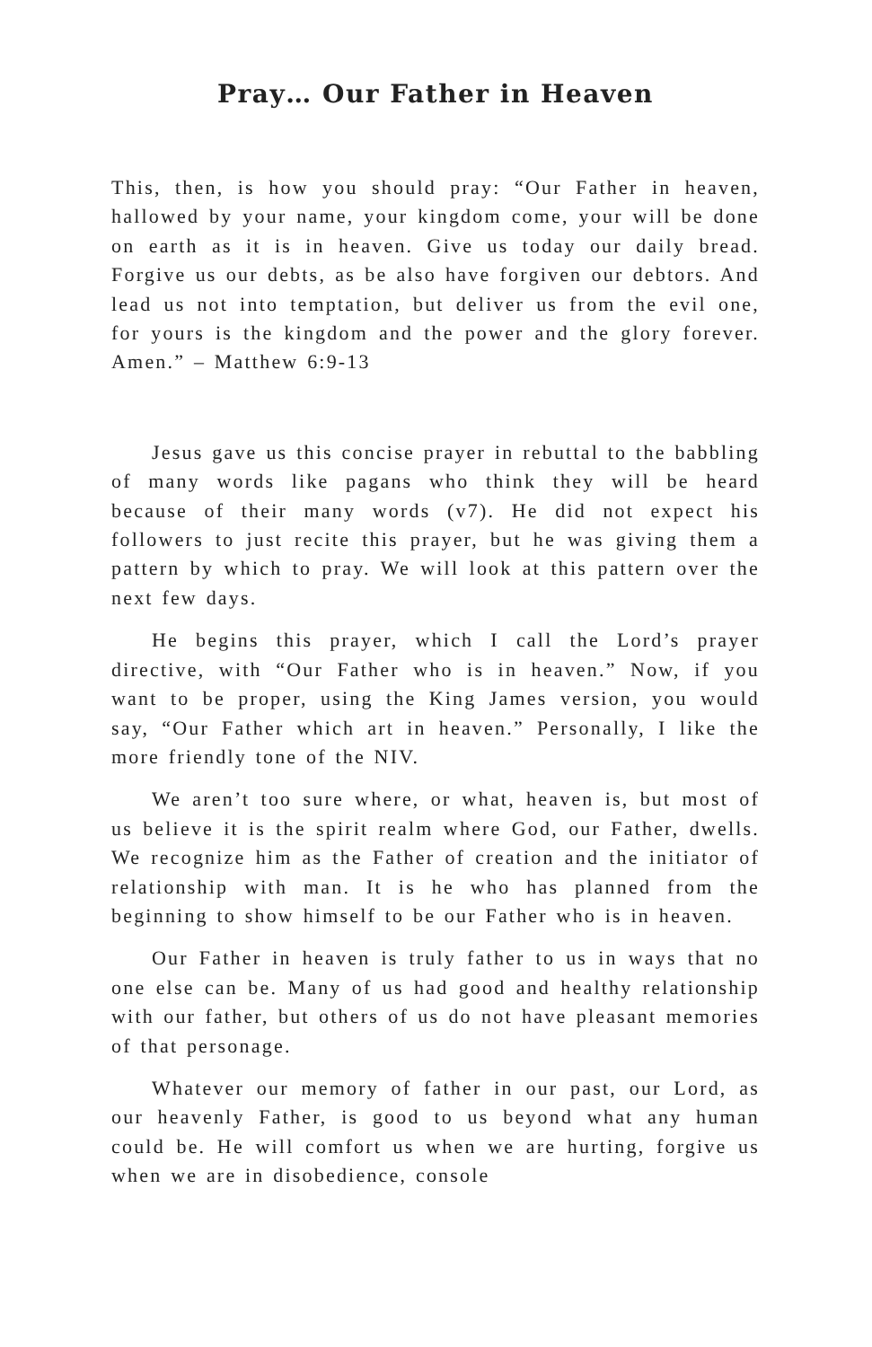Pray… Our Father in Heaven
This, then, is how you should pray: “Our Father in heaven, hallowed by your name, your kingdom come, your will be done on earth as it is in heaven. Give us today our daily bread. Forgive us our debts, as be also have forgiven our debtors. And lead us not into temptation, but deliver us from the evil one, for yours is the kingdom and the power and the glory forever. Amen.” – Matthew 6:9-13
Jesus gave us this concise prayer in rebuttal to the babbling of many words like pagans who think they will be heard because of their many words (v7). He did not expect his followers to just recite this prayer, but he was giving them a pattern by which to pray. We will look at this pattern over the next few days.
He begins this prayer, which I call the Lord’s prayer directive, with “Our Father who is in heaven.” Now, if you want to be proper, using the King James version, you would say, “Our Father which art in heaven.” Personally, I like the more friendly tone of the NIV.
We aren’t too sure where, or what, heaven is, but most of us believe it is the spirit realm where God, our Father, dwells. We recognize him as the Father of creation and the initiator of relationship with man. It is he who has planned from the beginning to show himself to be our Father who is in heaven.
Our Father in heaven is truly father to us in ways that no one else can be. Many of us had good and healthy relationship with our father, but others of us do not have pleasant memories of that personage.
Whatever our memory of father in our past, our Lord, as our heavenly Father, is good to us beyond what any human could be. He will comfort us when we are hurting, forgive us when we are in disobedience, console